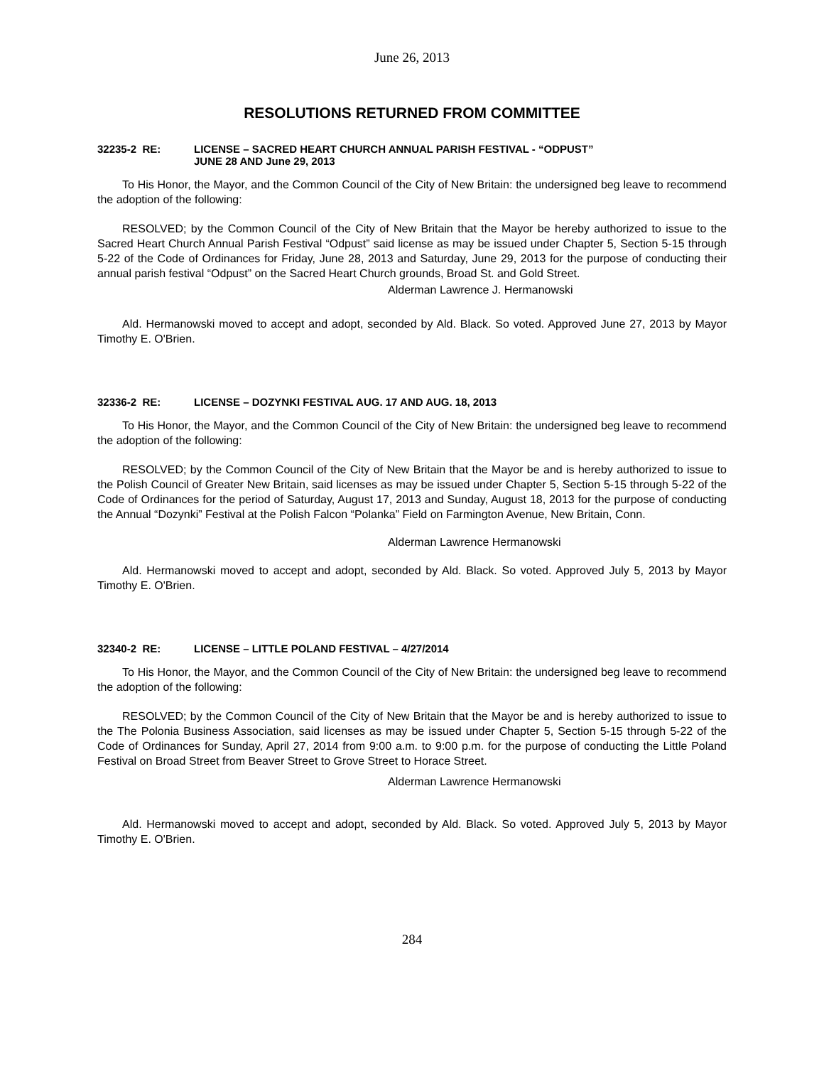June 26, 2013
RESOLUTIONS RETURNED FROM COMMITTEE
32235-2 RE: LICENSE – SACRED HEART CHURCH ANNUAL PARISH FESTIVAL - “ODPUST”
JUNE 28 AND June 29, 2013
To His Honor, the Mayor, and the Common Council of the City of New Britain: the undersigned beg leave to recommend the adoption of the following:
RESOLVED; by the Common Council of the City of New Britain that the Mayor be hereby authorized to issue to the Sacred Heart Church Annual Parish Festival “Odpust” said license as may be issued under Chapter 5, Section 5-15 through 5-22 of the Code of Ordinances for Friday, June 28, 2013 and Saturday, June 29, 2013 for the purpose of conducting their annual parish festival “Odpust” on the Sacred Heart Church grounds, Broad St. and Gold Street.
Alderman Lawrence J. Hermanowski
Ald. Hermanowski moved to accept and adopt, seconded by Ald. Black. So voted. Approved June 27, 2013 by Mayor Timothy E. O'Brien.
32336-2 RE: LICENSE – DOZYNKI FESTIVAL AUG. 17 AND AUG. 18, 2013
To His Honor, the Mayor, and the Common Council of the City of New Britain: the undersigned beg leave to recommend the adoption of the following:
RESOLVED; by the Common Council of the City of New Britain that the Mayor be and is hereby authorized to issue to the Polish Council of Greater New Britain, said licenses as may be issued under Chapter 5, Section 5-15 through 5-22 of the Code of Ordinances for the period of Saturday, August 17, 2013 and Sunday, August 18, 2013 for the purpose of conducting the Annual “Dozynki” Festival at the Polish Falcon “Polanka” Field on Farmington Avenue, New Britain, Conn.
Alderman Lawrence Hermanowski
Ald. Hermanowski moved to accept and adopt, seconded by Ald. Black. So voted. Approved July 5, 2013 by Mayor Timothy E. O'Brien.
32340-2 RE: LICENSE – LITTLE POLAND FESTIVAL – 4/27/2014
To His Honor, the Mayor, and the Common Council of the City of New Britain: the undersigned beg leave to recommend the adoption of the following:
RESOLVED; by the Common Council of the City of New Britain that the Mayor be and is hereby authorized to issue to the The Polonia Business Association, said licenses as may be issued under Chapter 5, Section 5-15 through 5-22 of the Code of Ordinances for Sunday, April 27, 2014 from 9:00 a.m. to 9:00 p.m. for the purpose of conducting the Little Poland Festival on Broad Street from Beaver Street to Grove Street to Horace Street.
Alderman Lawrence Hermanowski
Ald. Hermanowski moved to accept and adopt, seconded by Ald. Black. So voted. Approved July 5, 2013 by Mayor Timothy E. O'Brien.
284